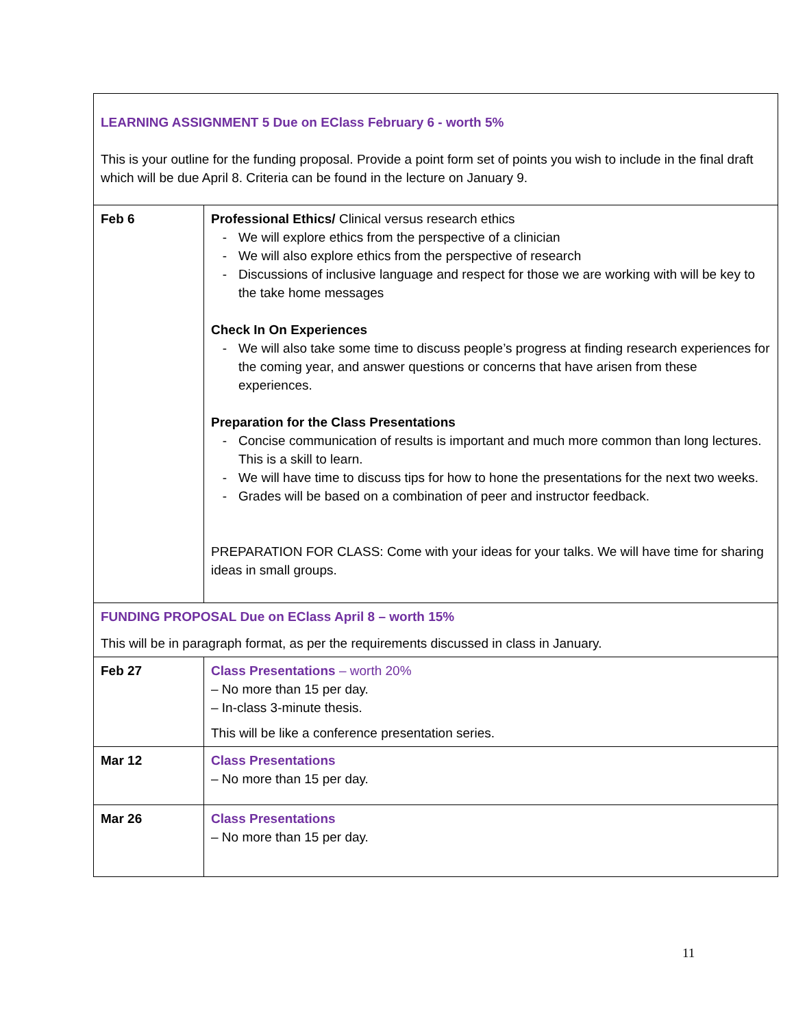| LEARNING ASSIGNMENT 5 Due on EClass February 6 - worth 5% This is your outline for the funding proposal. Provide a point form set of points you wish to include in the final draft which will be due April 8. Criteria can be found in the lecture on January 9. | |
| Feb 6 | Professional Ethics/ Clinical versus research ethics - We will explore ethics from the perspective of a clinician - We will also explore ethics from the perspective of research - Discussions of inclusive language and respect for those we are working with will be key to the take home messages Check In On Experiences - We will also take some time to discuss people’s progress at finding research experiences for the coming year, and answer questions or concerns that have arisen from these experiences. Preparation for the Class Presentations - Concise communication of results is important and much more common than long lectures. This is a skill to learn. - We will have time to discuss tips for how to hone the presentations for the next two weeks. - Grades will be based on a combination of peer and instructor feedback. PREPARATION FOR CLASS: Come with your ideas for your talks. We will have time for sharing ideas in small groups. |
| FUNDING PROPOSAL Due on EClass April 8 – worth 15% This will be in paragraph format, as per the requirements discussed in class in January. | |
| Feb 27 | Class Presentations – worth 20% – No more than 15 per day. – In-class 3-minute thesis. This will be like a conference presentation series. |
| Mar 12 | Class Presentations – No more than 15 per day. |
| Mar 26 | Class Presentations – No more than 15 per day. |
11